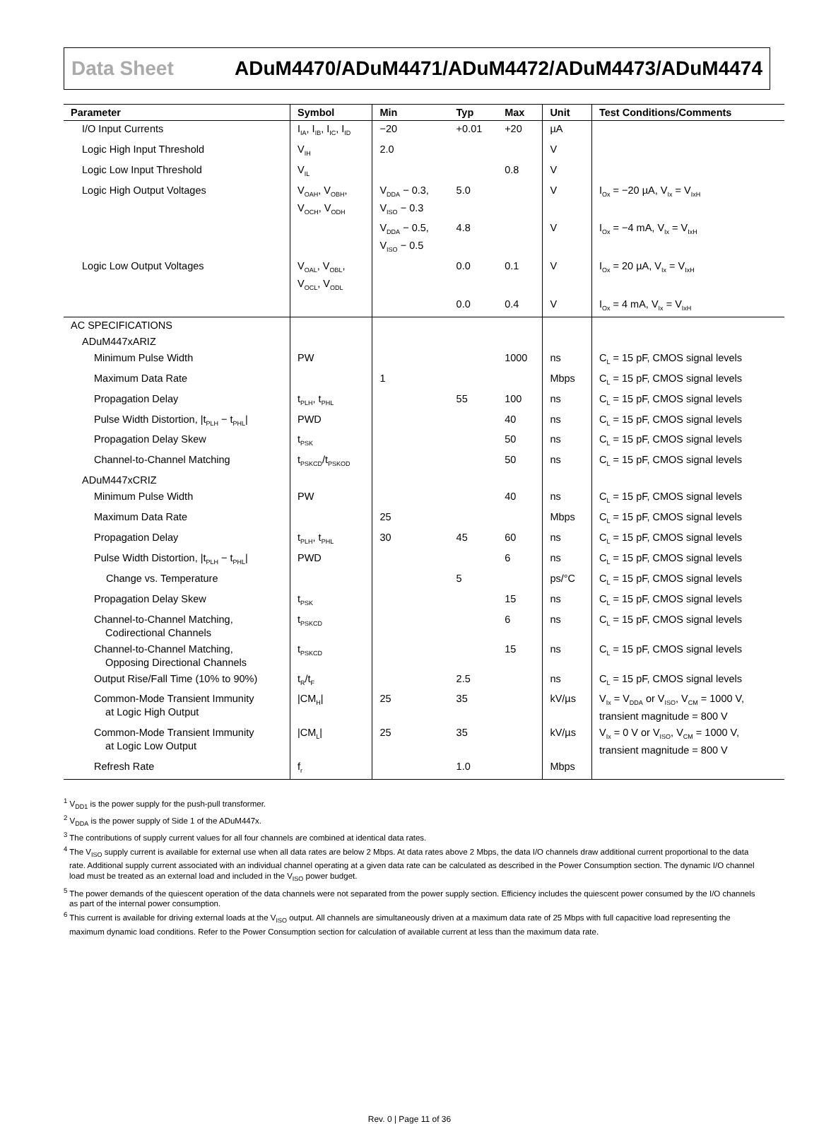Data Sheet ADuM4470/ADuM4471/ADuM4472/ADuM4473/ADuM4474
| Parameter | Symbol | Min | Typ | Max | Unit | Test Conditions/Comments |
| --- | --- | --- | --- | --- | --- | --- |
| I/O Input Currents | I<sub>IA</sub>, I<sub>IB</sub>, I<sub>IC</sub>, I<sub>ID</sub> | −20 | +0.01 | +20 | µA | |
| Logic High Input Threshold | V<sub>IH</sub> | 2.0 | | | V | |
| Logic Low Input Threshold | V<sub>IL</sub> | | | 0.8 | V | |
| Logic High Output Voltages | V<sub>OAH</sub>, V<sub>OBH</sub>, V<sub>OCH</sub>, V<sub>ODH</sub> | V<sub>DDA</sub> − 0.3, V<sub>ISO</sub> − 0.3 | 5.0 | | V | I<sub>Ox</sub> = −20 µA, V<sub>Ix</sub> = V<sub>IxH</sub> |
| | | V<sub>DDA</sub> − 0.5, V<sub>ISO</sub> − 0.5 | 4.8 | | V | I<sub>Ox</sub> = −4 mA, V<sub>Ix</sub> = V<sub>IxH</sub> |
| Logic Low Output Voltages | V<sub>OAL</sub>, V<sub>OBL</sub>, V<sub>OCL</sub>, V<sub>ODL</sub> | | 0.0 | 0.1 | V | I<sub>Ox</sub> = 20 µA, V<sub>Ix</sub> = V<sub>IxH</sub> |
| | | | 0.0 | 0.4 | V | I<sub>Ox</sub> = 4 mA, V<sub>Ix</sub> = V<sub>IxH</sub> |
| AC SPECIFICATIONS | | | | | | |
| ADuM447xARIZ | | | | | | |
| Minimum Pulse Width | PW | | | 1000 | ns | C<sub>L</sub> = 15 pF, CMOS signal levels |
| Maximum Data Rate | | 1 | | | Mbps | C<sub>L</sub> = 15 pF, CMOS signal levels |
| Propagation Delay | t<sub>PLH</sub>, t<sub>PHL</sub> | | 55 | 100 | ns | C<sub>L</sub> = 15 pF, CMOS signal levels |
| Pulse Width Distortion, /t<sub>PLH</sub> − t<sub>PHL</sub>/ | PWD | | | 40 | ns | C<sub>L</sub> = 15 pF, CMOS signal levels |
| Propagation Delay Skew | t<sub>PSK</sub> | | | 50 | ns | C<sub>L</sub> = 15 pF, CMOS signal levels |
| Channel-to-Channel Matching | t<sub>PSKCD</sub>/t<sub>PSKOD</sub> | | | 50 | ns | C<sub>L</sub> = 15 pF, CMOS signal levels |
| ADuM447xCRIZ | | | | | | |
| Minimum Pulse Width | PW | | | 40 | ns | C<sub>L</sub> = 15 pF, CMOS signal levels |
| Maximum Data Rate | | 25 | | | Mbps | C<sub>L</sub> = 15 pF, CMOS signal levels |
| Propagation Delay | t<sub>PLH</sub>, t<sub>PHL</sub> | 30 | 45 | 60 | ns | C<sub>L</sub> = 15 pF, CMOS signal levels |
| Pulse Width Distortion, /t<sub>PLH</sub> − t<sub>PHL</sub>/ | PWD | | | 6 | ns | C<sub>L</sub> = 15 pF, CMOS signal levels |
| Change vs. Temperature | | | 5 | | ps/°C | C<sub>L</sub> = 15 pF, CMOS signal levels |
| Propagation Delay Skew | t<sub>PSK</sub> | | | 15 | ns | C<sub>L</sub> = 15 pF, CMOS signal levels |
| Channel-to-Channel Matching, Codirectional Channels | t<sub>PSKCD</sub> | | | 6 | ns | C<sub>L</sub> = 15 pF, CMOS signal levels |
| Channel-to-Channel Matching, Opposing Directional Channels | t<sub>PSKCD</sub> | | | 15 | ns | C<sub>L</sub> = 15 pF, CMOS signal levels |
| Output Rise/Fall Time (10% to 90%) | t<sub>R</sub>/t<sub>F</sub> | | 2.5 | | ns | C<sub>L</sub> = 15 pF, CMOS signal levels |
| Common-Mode Transient Immunity at Logic High Output | /CM<sub>H</sub>/ | 25 | 35 | | kV/µs | V<sub>Ix</sub> = V<sub>DDA</sub> or V<sub>ISO</sub>, V<sub>CM</sub> = 1000 V, transient magnitude = 800 V |
| Common-Mode Transient Immunity at Logic Low Output | /CM<sub>L</sub>/ | 25 | 35 | | kV/µs | V<sub>Ix</sub> = 0 V or V<sub>ISO</sub>, V<sub>CM</sub> = 1000 V, transient magnitude = 800 V |
| Refresh Rate | f<sub>r</sub> | | 1.0 | | Mbps | |
<sup>1</sup> V<sub>DD1</sub> is the power supply for the push-pull transformer.
<sup>2</sup> V<sub>DDA</sub> is the power supply of Side 1 of the ADuM447x.
<sup>3</sup> The contributions of supply current values for all four channels are combined at identical data rates.
<sup>4</sup> The V<sub>ISO</sub> supply current is available for external use when all data rates are below 2 Mbps. At data rates above 2 Mbps, the data I/O channels draw additional current proportional to the data rate. Additional supply current associated with an individual channel operating at a given data rate can be calculated as described in the Power Consumption section. The dynamic I/O channel load must be treated as an external load and included in the V<sub>ISO</sub> power budget.
<sup>5</sup> The power demands of the quiescent operation of the data channels were not separated from the power supply section. Efficiency includes the quiescent power consumed by the I/O channels as part of the internal power consumption.
<sup>6</sup> This current is available for driving external loads at the V<sub>ISO</sub> output. All channels are simultaneously driven at a maximum data rate of 25 Mbps with full capacitive load representing the maximum dynamic load conditions. Refer to the Power Consumption section for calculation of available current at less than the maximum data rate.
Rev. 0 | Page 11 of 36